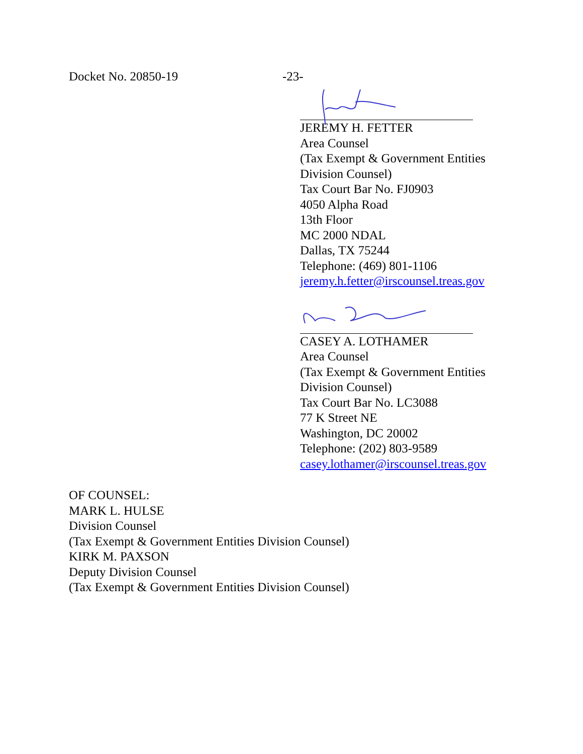Docket No. 20850-19 -23-
JEREMY H. FETTER
Area Counsel
(Tax Exempt & Government Entities
Division Counsel)
Tax Court Bar No. FJ0903
4050 Alpha Road
13th Floor
MC 2000 NDAL
Dallas, TX 75244
Telephone: (469) 801-1106
jeremy.h.fetter@irscounsel.treas.gov
CASEY A. LOTHAMER
Area Counsel
(Tax Exempt & Government Entities
Division Counsel)
Tax Court Bar No. LC3088
77 K Street NE
Washington, DC 20002
Telephone: (202) 803-9589
casey.lothamer@irscounsel.treas.gov
OF COUNSEL:
MARK L. HULSE
Division Counsel
(Tax Exempt & Government Entities Division Counsel)
KIRK M. PAXSON
Deputy Division Counsel
(Tax Exempt & Government Entities Division Counsel)